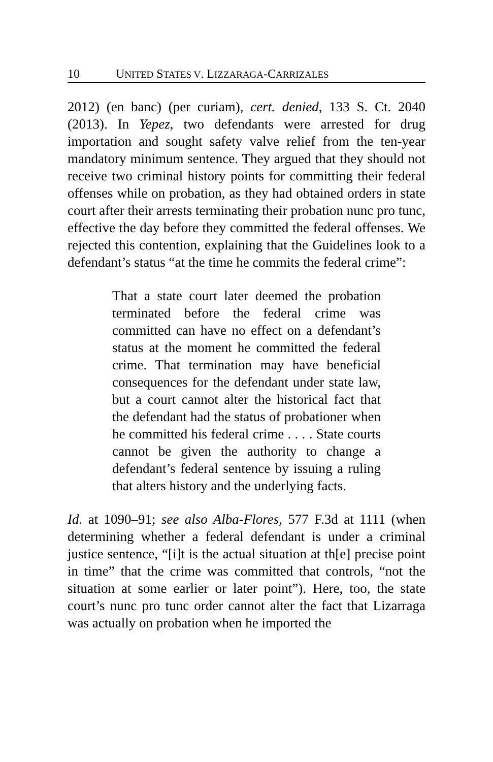10 UNITED STATES V. LIZZARAGA-CARRIZALES
2012) (en banc) (per curiam), cert. denied, 133 S. Ct. 2040 (2013). In Yepez, two defendants were arrested for drug importation and sought safety valve relief from the ten-year mandatory minimum sentence. They argued that they should not receive two criminal history points for committing their federal offenses while on probation, as they had obtained orders in state court after their arrests terminating their probation nunc pro tunc, effective the day before they committed the federal offenses. We rejected this contention, explaining that the Guidelines look to a defendant’s status “at the time he commits the federal crime”:
That a state court later deemed the probation terminated before the federal crime was committed can have no effect on a defendant’s status at the moment he committed the federal crime. That termination may have beneficial consequences for the defendant under state law, but a court cannot alter the historical fact that the defendant had the status of probationer when he committed his federal crime . . . . State courts cannot be given the authority to change a defendant’s federal sentence by issuing a ruling that alters history and the underlying facts.
Id. at 1090–91; see also Alba-Flores, 577 F.3d at 1111 (when determining whether a federal defendant is under a criminal justice sentence, “[i]t is the actual situation at th[e] precise point in time” that the crime was committed that controls, “not the situation at some earlier or later point”). Here, too, the state court’s nunc pro tunc order cannot alter the fact that Lizarraga was actually on probation when he imported the